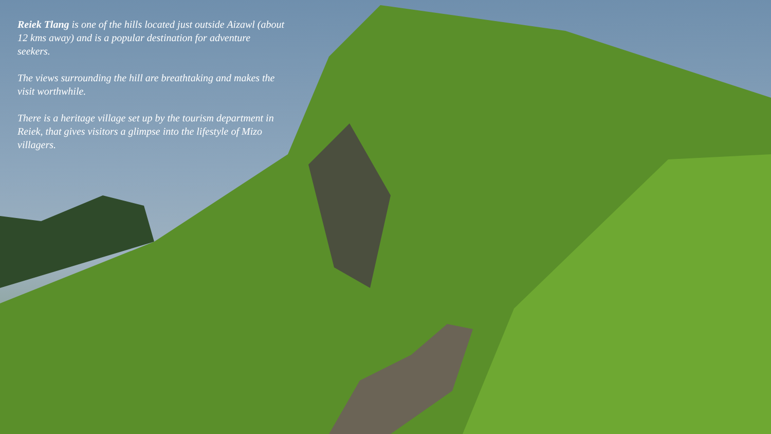Reiek Tlang is one of the hills located just outside Aizawl (about 12 kms away) and is a popular destination for adventure seekers.
The views surrounding the hill are breathtaking and makes the visit worthwhile.
There is a heritage village set up by the tourism department in Reiek, that gives visitors a glimpse into the lifestyle of Mizo villagers.